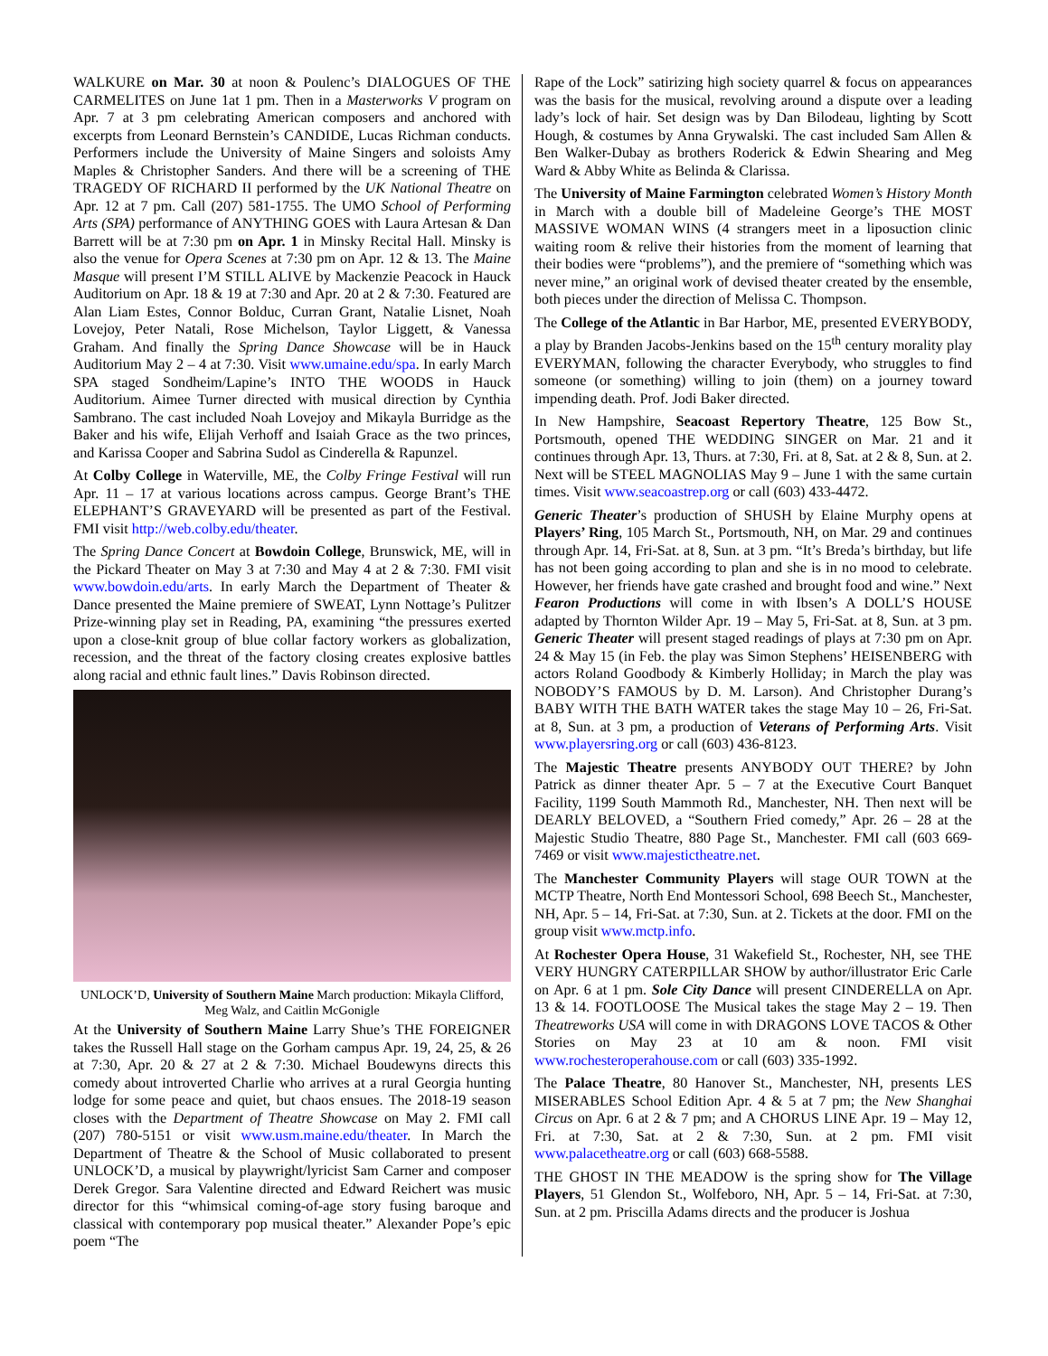WALKURE on Mar. 30 at noon & Poulenc’s DIALOGUES OF THE CARMELITES on June 1at 1 pm. Then in a Masterworks V program on Apr. 7 at 3 pm celebrating American composers and anchored with excerpts from Leonard Bernstein’s CANDIDE, Lucas Richman conducts. Performers include the University of Maine Singers and soloists Amy Maples & Christopher Sanders. And there will be a screening of THE TRAGEDY OF RICHARD II performed by the UK National Theatre on Apr. 12 at 7 pm. Call (207) 581-1755. The UMO School of Performing Arts (SPA) performance of ANYTHING GOES with Laura Artesan & Dan Barrett will be at 7:30 pm on Apr. 1 in Minsky Recital Hall. Minsky is also the venue for Opera Scenes at 7:30 pm on Apr. 12 & 13. The Maine Masque will present I’M STILL ALIVE by Mackenzie Peacock in Hauck Auditorium on Apr. 18 & 19 at 7:30 and Apr. 20 at 2 & 7:30. Featured are Alan Liam Estes, Connor Bolduc, Curran Grant, Natalie Lisnet, Noah Lovejoy, Peter Natali, Rose Michelson, Taylor Liggett, & Vanessa Graham. And finally the Spring Dance Showcase will be in Hauck Auditorium May 2 – 4 at 7:30. Visit www.umaine.edu/spa. In early March SPA staged Sondheim/Lapine’s INTO THE WOODS in Hauck Auditorium. Aimee Turner directed with musical direction by Cynthia Sambrano. The cast included Noah Lovejoy and Mikayla Burridge as the Baker and his wife, Elijah Verhoff and Isaiah Grace as the two princes, and Karissa Cooper and Sabrina Sudol as Cinderella & Rapunzel.
At Colby College in Waterville, ME, the Colby Fringe Festival will run Apr. 11 – 17 at various locations across campus. George Brant’s THE ELEPHANT’S GRAVEYARD will be presented as part of the Festival. FMI visit http://web.colby.edu/theater.
The Spring Dance Concert at Bowdoin College, Brunswick, ME, will in the Pickard Theater on May 3 at 7:30 and May 4 at 2 & 7:30. FMI visit www.bowdoin.edu/arts. In early March the Department of Theater & Dance presented the Maine premiere of SWEAT, Lynn Nottage’s Pulitzer Prize-winning play set in Reading, PA, examining “the pressures exerted upon a close-knit group of blue collar factory workers as globalization, recession, and the threat of the factory closing creates explosive battles along racial and ethnic fault lines.” Davis Robinson directed.
UNLOCK’D, University of Southern Maine March production: Mikayla Clifford, Meg Walz, and Caitlin McGonigle
At the University of Southern Maine Larry Shue’s THE FOREIGNER takes the Russell Hall stage on the Gorham campus Apr. 19, 24, 25, & 26 at 7:30, Apr. 20 & 27 at 2 & 7:30. Michael Boudewyns directs this comedy about introverted Charlie who arrives at a rural Georgia hunting lodge for some peace and quiet, but chaos ensues. The 2018-19 season closes with the Department of Theatre Showcase on May 2. FMI call (207) 780-5151 or visit www.usm.maine.edu/theater. In March the Department of Theatre & the School of Music collaborated to present UNLOCK’D, a musical by playwright/lyricist Sam Carner and composer Derek Gregor. Sara Valentine directed and Edward Reichert was music director for this “whimsical coming-of-age story fusing baroque and classical with contemporary pop musical theater.” Alexander Pope’s epic poem “The
Rape of the Lock” satirizing high society quarrel & focus on appearances was the basis for the musical, revolving around a dispute over a leading lady’s lock of hair. Set design was by Dan Bilodeau, lighting by Scott Hough, & costumes by Anna Grywalski. The cast included Sam Allen & Ben Walker-Dubay as brothers Roderick & Edwin Shearing and Meg Ward & Abby White as Belinda & Clarissa.
The University of Maine Farmington celebrated Women’s History Month in March with a double bill of Madeleine George’s THE MOST MASSIVE WOMAN WINS (4 strangers meet in a liposuction clinic waiting room & relive their histories from the moment of learning that their bodies were “problems”), and the premiere of “something which was never mine,” an original work of devised theater created by the ensemble, both pieces under the direction of Melissa C. Thompson.
The College of the Atlantic in Bar Harbor, ME, presented EVERYBODY, a play by Branden Jacobs-Jenkins based on the 15<sup>th</sup> century morality play EVERYMAN, following the character Everybody, who struggles to find someone (or something) willing to join (them) on a journey toward impending death. Prof. Jodi Baker directed.
In New Hampshire, Seacoast Repertory Theatre, 125 Bow St., Portsmouth, opened THE WEDDING SINGER on Mar. 21 and it continues through Apr. 13, Thurs. at 7:30, Fri. at 8, Sat. at 2 & 8, Sun. at 2. Next will be STEEL MAGNOLIAS May 9 – June 1 with the same curtain times. Visit www.seacoastrep.org or call (603) 433-4472.
Generic Theater’s production of SHUSH by Elaine Murphy opens at Players’ Ring, 105 March St., Portsmouth, NH, on Mar. 29 and continues through Apr. 14, Fri-Sat. at 8, Sun. at 3 pm. “It’s Breda’s birthday, but life has not been going according to plan and she is in no mood to celebrate. However, her friends have gate crashed and brought food and wine.” Next Fearon Productions will come in with Ibsen’s A DOLL’S HOUSE adapted by Thornton Wilder Apr. 19 – May 5, Fri-Sat. at 8, Sun. at 3 pm. Generic Theater will present staged readings of plays at 7:30 pm on Apr. 24 & May 15 (in Feb. the play was Simon Stephens’ HEISENBERG with actors Roland Goodbody & Kimberly Holliday; in March the play was NOBODY’S FAMOUS by D. M. Larson). And Christopher Durang’s BABY WITH THE BATH WATER takes the stage May 10 – 26, Fri-Sat. at 8, Sun. at 3 pm, a production of Veterans of Performing Arts. Visit www.playersring.org or call (603) 436-8123.
The Majestic Theatre presents ANYBODY OUT THERE? by John Patrick as dinner theater Apr. 5 – 7 at the Executive Court Banquet Facility, 1199 South Mammoth Rd., Manchester, NH. Then next will be DEARLY BELOVED, a “Southern Fried comedy,” Apr. 26 – 28 at the Majestic Studio Theatre, 880 Page St., Manchester. FMI call (603 669-7469 or visit www.majestictheatre.net.
The Manchester Community Players will stage OUR TOWN at the MCTP Theatre, North End Montessori School, 698 Beech St., Manchester, NH, Apr. 5 – 14, Fri-Sat. at 7:30, Sun. at 2. Tickets at the door. FMI on the group visit www.mctp.info.
At Rochester Opera House, 31 Wakefield St., Rochester, NH, see THE VERY HUNGRY CATERPILLAR SHOW by author/illustrator Eric Carle on Apr. 6 at 1 pm. Sole City Dance will present CINDERELLA on Apr. 13 & 14. FOOTLOOSE The Musical takes the stage May 2 – 19. Then Theatreworks USA will come in with DRAGONS LOVE TACOS & Other Stories on May 23 at 10 am & noon. FMI visit www.rochesteroperahouse.com or call (603) 335-1992.
The Palace Theatre, 80 Hanover St., Manchester, NH, presents LES MISERABLES School Edition Apr. 4 & 5 at 7 pm; the New Shanghai Circus on Apr. 6 at 2 & 7 pm; and A CHORUS LINE Apr. 19 – May 12, Fri. at 7:30, Sat. at 2 & 7:30, Sun. at 2 pm. FMI visit www.palacetheatre.org or call (603) 668-5588.
THE GHOST IN THE MEADOW is the spring show for The Village Players, 51 Glendon St., Wolfeboro, NH, Apr. 5 – 14, Fri-Sat. at 7:30, Sun. at 2 pm. Priscilla Adams directs and the producer is Joshua